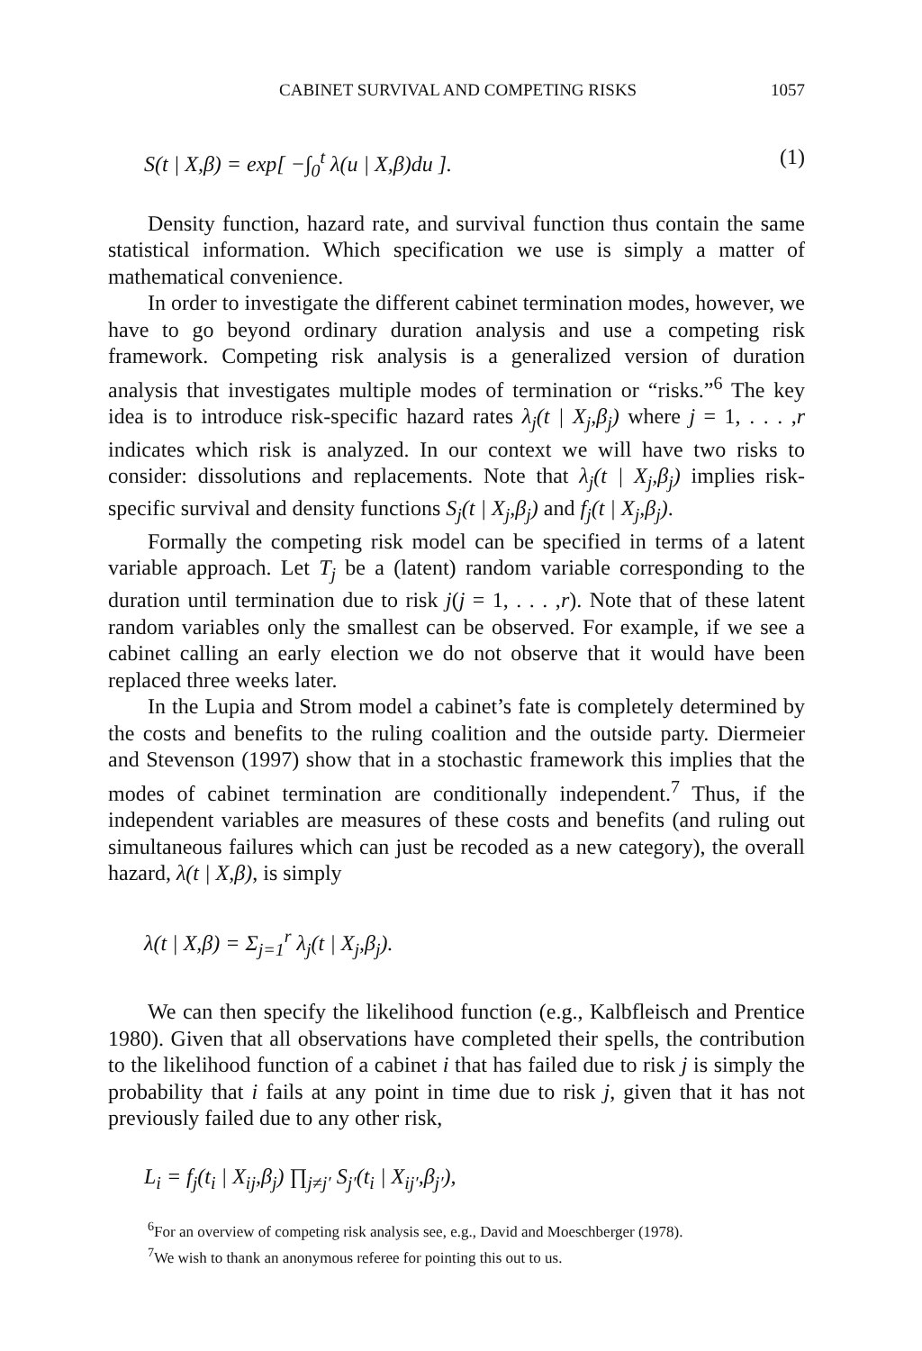CABINET SURVIVAL AND COMPETING RISKS 1057
S(t | X,β) = exp[ −∫<sub>0</sub><sup>t</sup> λ(u | X,β)du ]. (1)
Density function, hazard rate, and survival function thus contain the same statistical information. Which specification we use is simply a matter of mathematical convenience.
In order to investigate the different cabinet termination modes, however, we have to go beyond ordinary duration analysis and use a competing risk framework. Competing risk analysis is a generalized version of duration analysis that investigates multiple modes of termination or “risks.”<sup>6</sup> The key idea is to introduce risk-specific hazard rates λ<sub>j</sub>(t | X<sub>j</sub>,β<sub>j</sub>) where j = 1, . . . ,r indicates which risk is analyzed. In our context we will have two risks to consider: dissolutions and replacements. Note that λ<sub>j</sub>(t | X<sub>j</sub>,β<sub>j</sub>) implies risk-specific survival and density functions S<sub>j</sub>(t | X<sub>j</sub>,β<sub>j</sub>) and f<sub>j</sub>(t | X<sub>j</sub>,β<sub>j</sub>).
Formally the competing risk model can be specified in terms of a latent variable approach. Let T<sub>j</sub> be a (latent) random variable corresponding to the duration until termination due to risk j(j = 1, . . . ,r). Note that of these latent random variables only the smallest can be observed. For example, if we see a cabinet calling an early election we do not observe that it would have been replaced three weeks later.
In the Lupia and Strom model a cabinet’s fate is completely determined by the costs and benefits to the ruling coalition and the outside party. Diermeier and Stevenson (1997) show that in a stochastic framework this implies that the modes of cabinet termination are conditionally independent.<sup>7</sup> Thus, if the independent variables are measures of these costs and benefits (and ruling out simultaneous failures which can just be recoded as a new category), the overall hazard, λ(t | X,β), is simply
λ(t | X,β) = Σ<sub>j=1</sub><sup>r</sup> λ<sub>j</sub>(t | X<sub>j</sub>,β<sub>j</sub>).
We can then specify the likelihood function (e.g., Kalbfleisch and Prentice 1980). Given that all observations have completed their spells, the contribution to the likelihood function of a cabinet i that has failed due to risk j is simply the probability that i fails at any point in time due to risk j, given that it has not previously failed due to any other risk,
L<sub>i</sub> = f<sub>j</sub>(t<sub>i</sub> | X<sub>ij</sub>,β<sub>j</sub>) ∏<sub>j≠j′</sub> S<sub>j′</sub>(t<sub>i</sub> | X<sub>ij′</sub>,β<sub>j′</sub>),
<sup>6</sup> For an overview of competing risk analysis see, e.g., David and Moeschberger (1978).
<sup>7</sup> We wish to thank an anonymous referee for pointing this out to us.